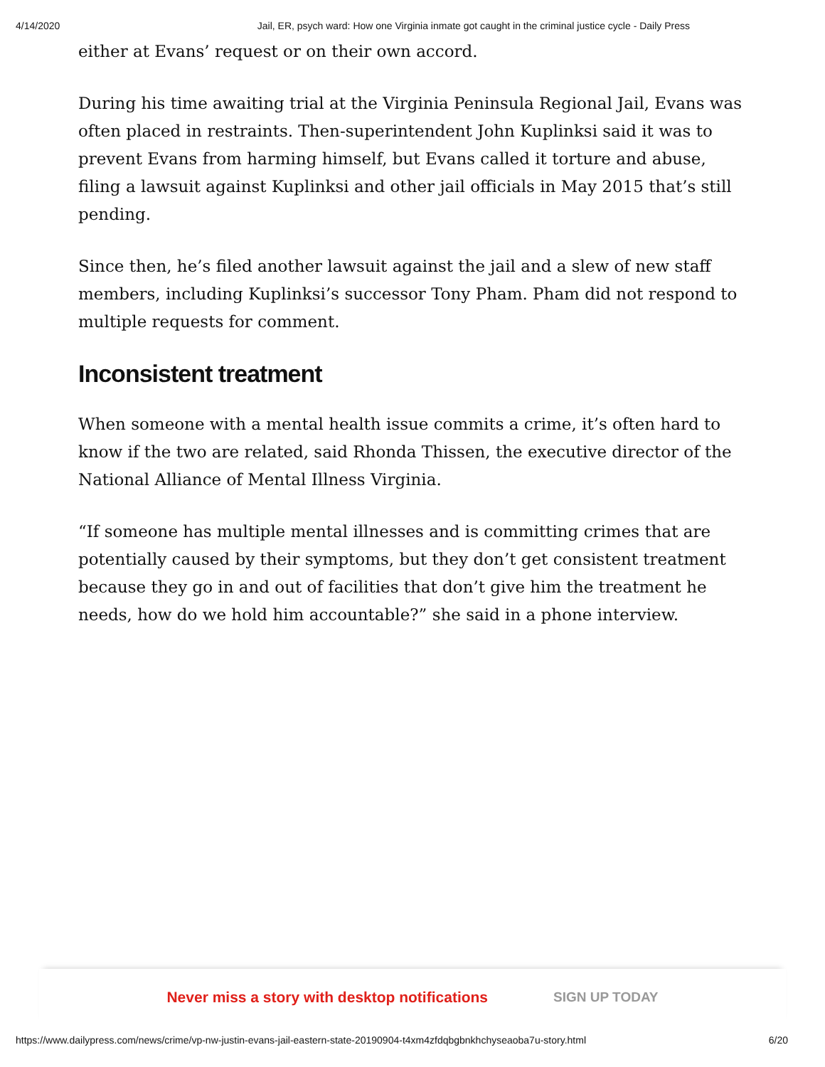4/14/2020 Jail, ER, psych ward: How one Virginia inmate got caught in the criminal justice cycle - Daily Press
either at Evans’ request or on their own accord.
During his time awaiting trial at the Virginia Peninsula Regional Jail, Evans was often placed in restraints. Then-superintendent John Kuplinksi said it was to prevent Evans from harming himself, but Evans called it torture and abuse, filing a lawsuit against Kuplinksi and other jail officials in May 2015 that’s still pending.
Since then, he’s filed another lawsuit against the jail and a slew of new staff members, including Kuplinksi’s successor Tony Pham. Pham did not respond to multiple requests for comment.
Inconsistent treatment
When someone with a mental health issue commits a crime, it’s often hard to know if the two are related, said Rhonda Thissen, the executive director of the National Alliance of Mental Illness Virginia.
“If someone has multiple mental illnesses and is committing crimes that are potentially caused by their symptoms, but they don’t get consistent treatment because they go in and out of facilities that don’t give him the treatment he needs, how do we hold him accountable?” she said in a phone interview.
Never miss a story with desktop notifications SIGN UP TODAY
https://www.dailypress.com/news/crime/vp-nw-justin-evans-jail-eastern-state-20190904-t4xm4zfdqbgbnkhchyseaoba7u-story.html 6/20